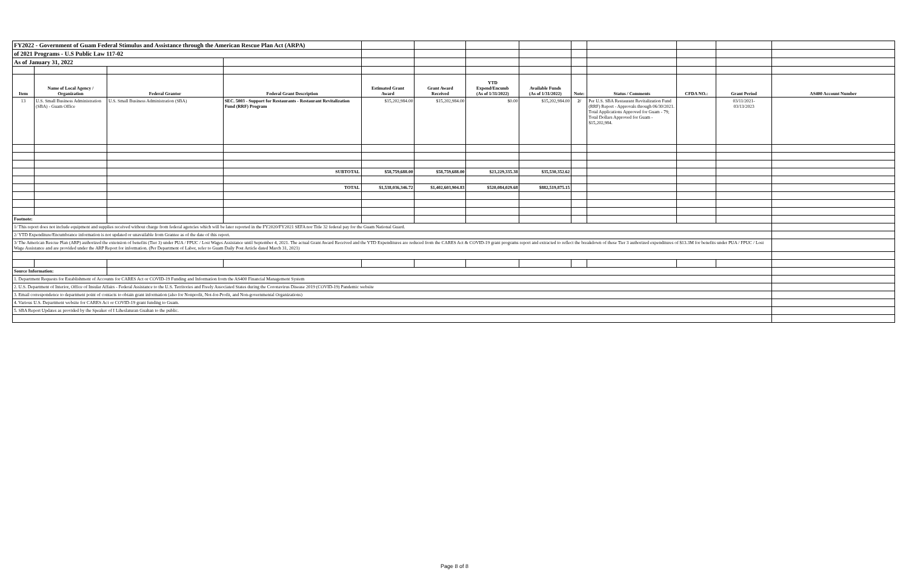| FY2022 - Government of Guam Federal Stimulus and Assistance through the American Rescue Plan Act (ARPA) | | | | | | | | | | | | |
| of 2021 Programs - U.S Public Law 117-02 | | | | | | | | | | | | |
| As of January 31, 2022 | | | | | | | | | | | | |
| Item | Name of Local Agency / Organization | Federal Grantor | Federal Grant Description | Estimated Grant Award | Grant Award Received | YTD Expend/Encumb (As of 1/31/2022) | Available Funds (As of 1/31/2022) | Note: | Status / Comments | CFDA NO.: | Grant Period | AS400 Account Number |
| 13 | U.S. Small Business Administration (SBA) - Guam Office | U.S. Small Business Administration (SBA) | SEC. 5003 - Support for Restaurants - Restaurant Revitalization Fund (RRF) Program | $15,202,984.00 | $15,202,984.00 | $0.00 | $15,202,984.00 | 2/ | Per U.S. SBA Restaurant Revitalization Fund (RRF) Report - Approvals through 06/30/2021. Total Applications Approved for Guam - 79; Total Dollars Approved for Guam - $15,202,984. | | 03/11/2021- 03/13/2023 | |
| | | | SUBTOTAL | $58,759,688.00 | $58,759,688.00 | $23,229,335.38 | $35,530,352.62 | | | | | |
| | | | TOTAL | $1,538,036,346.72 | $1,402,603,904.83 | $520,084,029.68 | $882,519,875.15 | | | | | |
| Footnote: | | | | | | | | | | | | |
| 1/ This report does not include equipment and supplies received without charge from federal agencies which will be later reported in the FY2020/FY2021 SEFA nor Title 32 federal pay for the Guam National Guard. | | | | | | | | | | | | |
| 2/ YTD Expenditure/Encumbrance information is not updated or unavailable from Grantee as of the date of this report. | | | | | | | | | | | | |
| 3/ The American Rescue Plan (ARP) authorized the extension of benefits (Tier 3) under PUA / FPUC / Lost Wages Assistance until September 4, 2021. The actual Grant Award Received and the YTD Expenditures are reduced from the CARES Act & COVID-19 grant programs report and extracted to reflect the breakdown of these Tier 3 authorized expenditures of $13.3M for benefits under PUA / FPUC / Lost Wage Assistance and are provided under the ARP Report for information. (Per Department of Labor, refer to Guam Daily Post Article dated March 31, 2021) | | | | | | | | | | | | |
| Source Information: | | | | | | | | | | | | |
| 1. Department Requests for Establishment of Accounts for CARES Act or COVID-19 Funding and Information from the AS400 Financial Management System | | | | | | | | | | | | |
| 2. U.S. Department of Interior, Office of Insular Affairs - Federal Assistance to the U.S. Territories and Freely Associated States during the Coronavirus Disease 2019 (COVID-19) Pandemic website | | | | | | | | | | | | |
| 3. Email correspondence to department point of contacts to obtain grant information (also for Nonprofit, Not-for-Profit, and Non-governmental Organizations) | | | | | | | | | | | | |
| 4. Various U.S. Department website for CARES Act or COVID-19 grant funding to Guam. | | | | | | | | | | | | |
| 5. SBA Report Updates as provided by the Speaker of I Liheslaturan Guahan to the public. | | | | | | | | | | | | |
Page 8 of 8